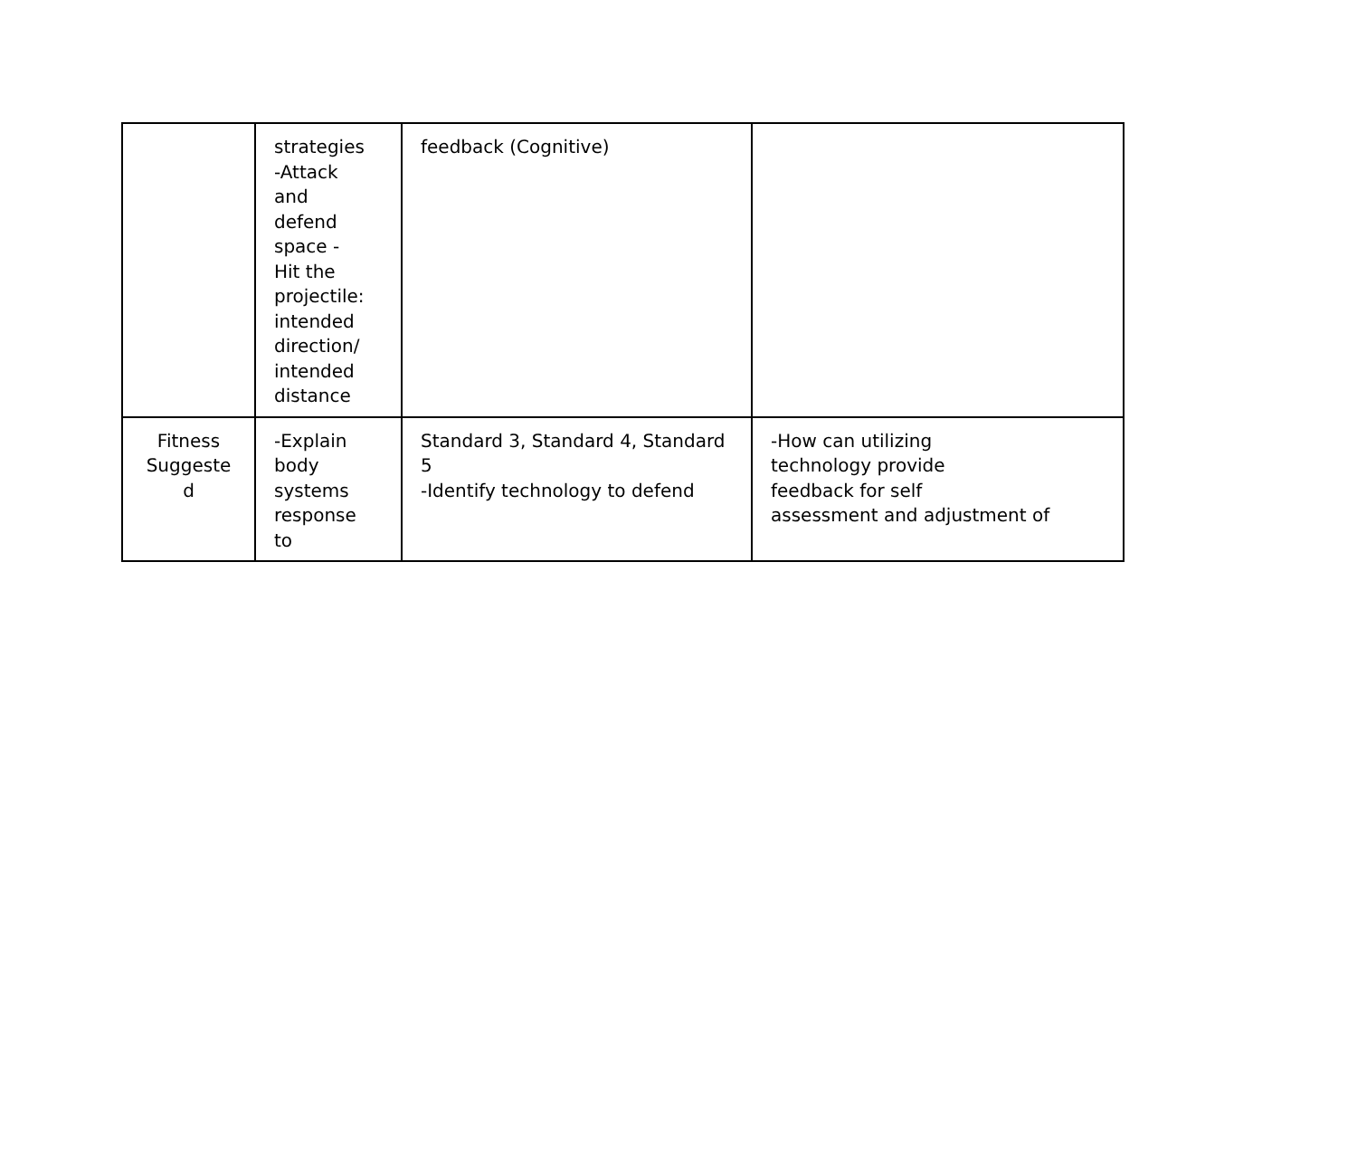| | strategies -Attack and defend space - Hit the projectile: intended direction/ intended distance | feedback (Cognitive) | |
| Fitness Suggeste d | -Explain body systems response to | Standard 3, Standard 4, Standard 5 -Identify technology to defend | -How can utilizing technology provide feedback for self assessment and adjustment of |